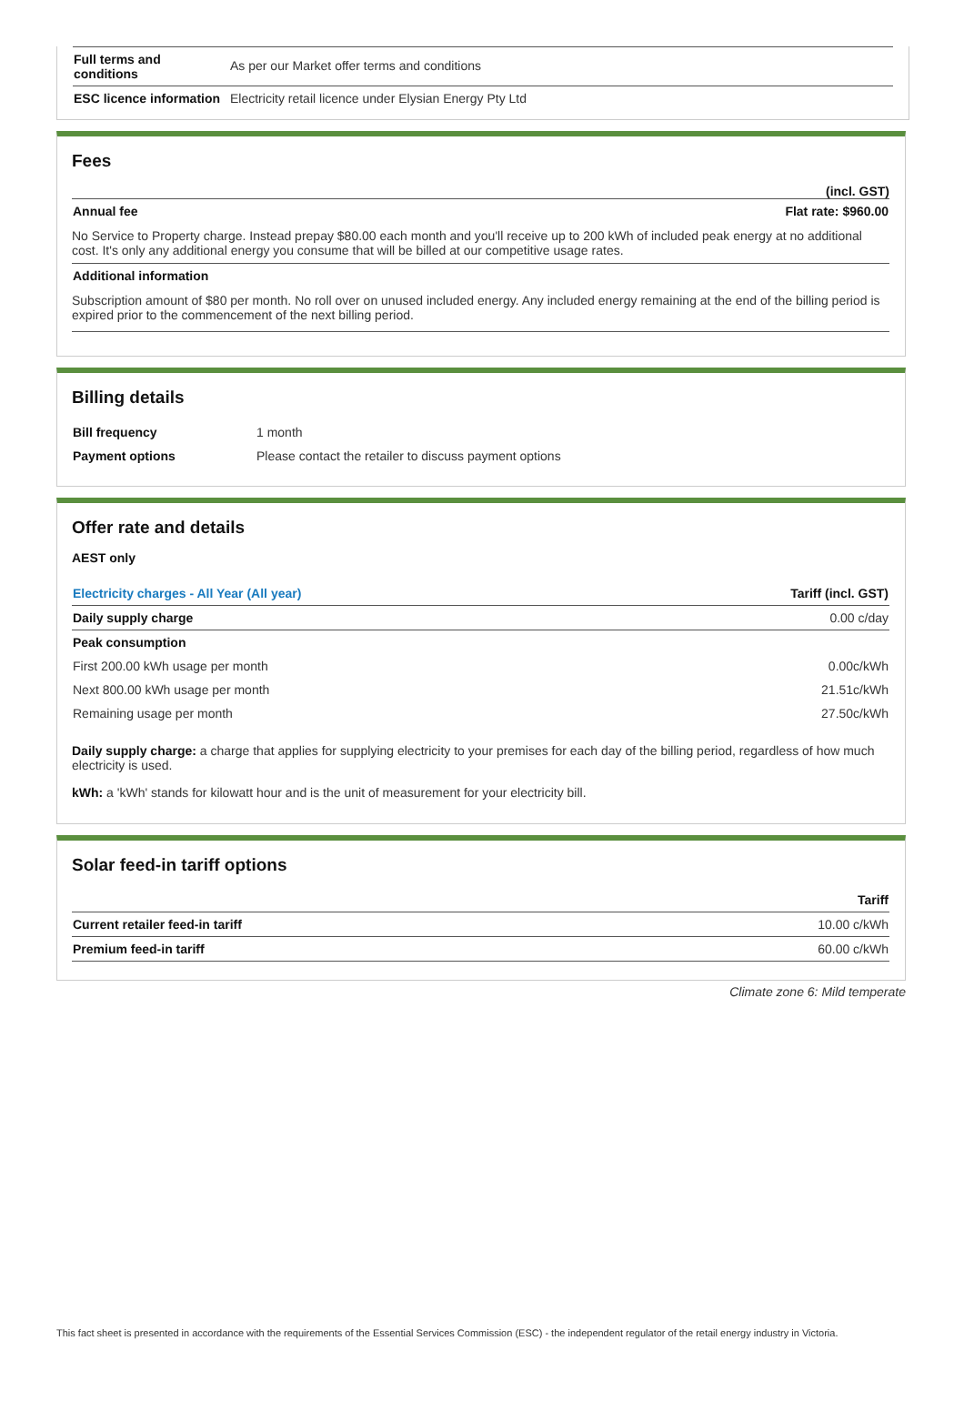| Full terms and conditions | As per our Market offer terms and conditions |
| ESC licence information | Electricity retail licence under Elysian Energy Pty Ltd |
Fees
(incl. GST)
| Annual fee | Flat rate: $960.00 |
| --- | --- |
No Service to Property charge. Instead prepay $80.00 each month and you'll receive up to 200 kWh of included peak energy at no additional cost. It's only any additional energy you consume that will be billed at our competitive usage rates.
| Additional information |
| --- |
Subscription amount of $80 per month. No roll over on unused included energy. Any included energy remaining at the end of the billing period is expired prior to the commencement of the next billing period.
Billing details
| Bill frequency | 1 month |
| Payment options | Please contact the retailer to discuss payment options |
Offer rate and details
AEST only
| Electricity charges - All Year (All year) | Tariff (incl. GST) |
| --- | --- |
| Daily supply charge | 0.00 c/day |
| Peak consumption | |
| First 200.00 kWh usage per month | 0.00c/kWh |
| Next 800.00 kWh usage per month | 21.51c/kWh |
| Remaining usage per month | 27.50c/kWh |
Daily supply charge: a charge that applies for supplying electricity to your premises for each day of the billing period, regardless of how much electricity is used.
kWh: a 'kWh' stands for kilowatt hour and is the unit of measurement for your electricity bill.
Solar feed-in tariff options
| | Tariff |
| Current retailer feed-in tariff | 10.00 c/kWh |
| Premium feed-in tariff | 60.00 c/kWh |
Climate zone 6: Mild temperate
This fact sheet is presented in accordance with the requirements of the Essential Services Commission (ESC) - the independent regulator of the retail energy industry in Victoria.